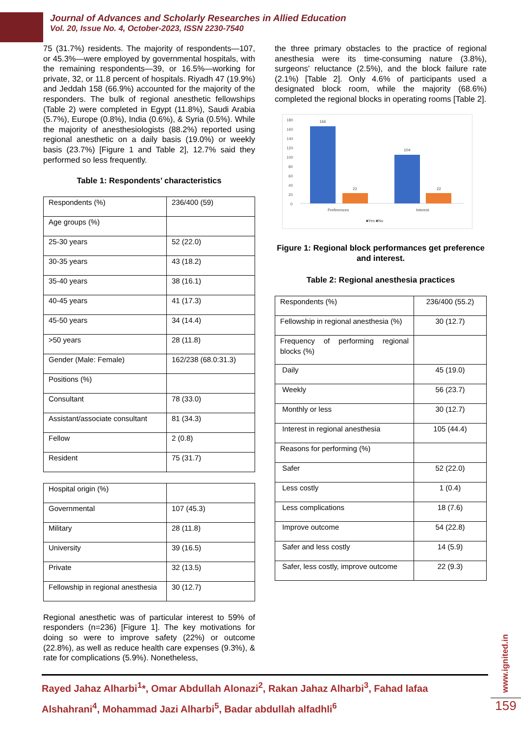Journal of Advances and Scholarly Researches in Allied Education
Vol. 20, Issue No. 4, October-2023, ISSN 2230-7540
75 (31.7%) residents. The majority of respondents—107, or 45.3%—were employed by governmental hospitals, with the remaining respondents—39, or 16.5%—working for private, 32, or 11.8 percent of hospitals. Riyadh 47 (19.9%) and Jeddah 158 (66.9%) accounted for the majority of the responders. The bulk of regional anesthetic fellowships (Table 2) were completed in Egypt (11.8%), Saudi Arabia (5.7%), Europe (0.8%), India (0.6%), & Syria (0.5%). While the majority of anesthesiologists (88.2%) reported using regional anesthetic on a daily basis (19.0%) or weekly basis (23.7%) [Figure 1 and Table 2], 12.7% said they performed so less frequently.
Table 1: Respondents’ characteristics
| Respondents (%) | 236/400 (59) |
| Age groups (%) | |
| 25-30 years | 52 (22.0) |
| 30-35 years | 43 (18.2) |
| 35-40 years | 38 (16.1) |
| 40-45 years | 41 (17.3) |
| 45-50 years | 34 (14.4) |
| >50 years | 28 (11.8) |
| Gender (Male: Female) | 162/238 (68.0:31.3) |
| Positions (%) | |
| Consultant | 78 (33.0) |
| Assistant/associate consultant | 81 (34.3) |
| Fellow | 2 (0.8) |
| Resident | 75 (31.7) |
| Hospital origin (%) | |
| Governmental | 107 (45.3) |
| Military | 28 (11.8) |
| University | 39 (16.5) |
| Private | 32 (13.5) |
| Fellowship in regional anesthesia | 30 (12.7) |
Regional anesthetic was of particular interest to 59% of responders (n=236) [Figure 1]. The key motivations for doing so were to improve safety (22%) or outcome (22.8%), as well as reduce health care expenses (9.3%), & rate for complications (5.9%). Nonetheless,
the three primary obstacles to the practice of regional anesthesia were its time-consuming nature (3.8%), surgeons' reluctance (2.5%), and the block failure rate (2.1%) [Table 2]. Only 4.6% of participants used a designated block room, while the majority (68.6%) completed the regional blocks in operating rooms [Table 2].
180
160
140
120
100
80
60
40
20
0
166
22
104
22
Preferences
Interest
■Yes ■No
Figure 1: Regional block performances get preference and interest.
Table 2: Regional anesthesia practices
| Respondents (%) | 236/400 (55.2) |
| Fellowship in regional anesthesia (%) | 30 (12.7) |
| Frequency of performing regional blocks (%) | |
| Daily | 45 (19.0) |
| Weekly | 56 (23.7) |
| Monthly or less | 30 (12.7) |
| Interest in regional anesthesia | 105 (44.4) |
| Reasons for performing (%) | |
| Safer | 52 (22.0) |
| Less costly | 1 (0.4) |
| Less complications | 18 (7.6) |
| Improve outcome | 54 (22.8) |
| Safer and less costly | 14 (5.9) |
| Safer, less costly, improve outcome | 22 (9.3) |
Rayed Jahaz Alharbi<sup>1</sup>*, Omar Abdullah Alonazi<sup>2</sup>, Rakan Jahaz Alharbi<sup>3</sup>, Fahad lafaa Alshahrani<sup>4</sup>, Mohammad Jazi Alharbi<sup>5</sup>, Badar abdullah alfadhli<sup>6</sup>
www.ignited.in
159